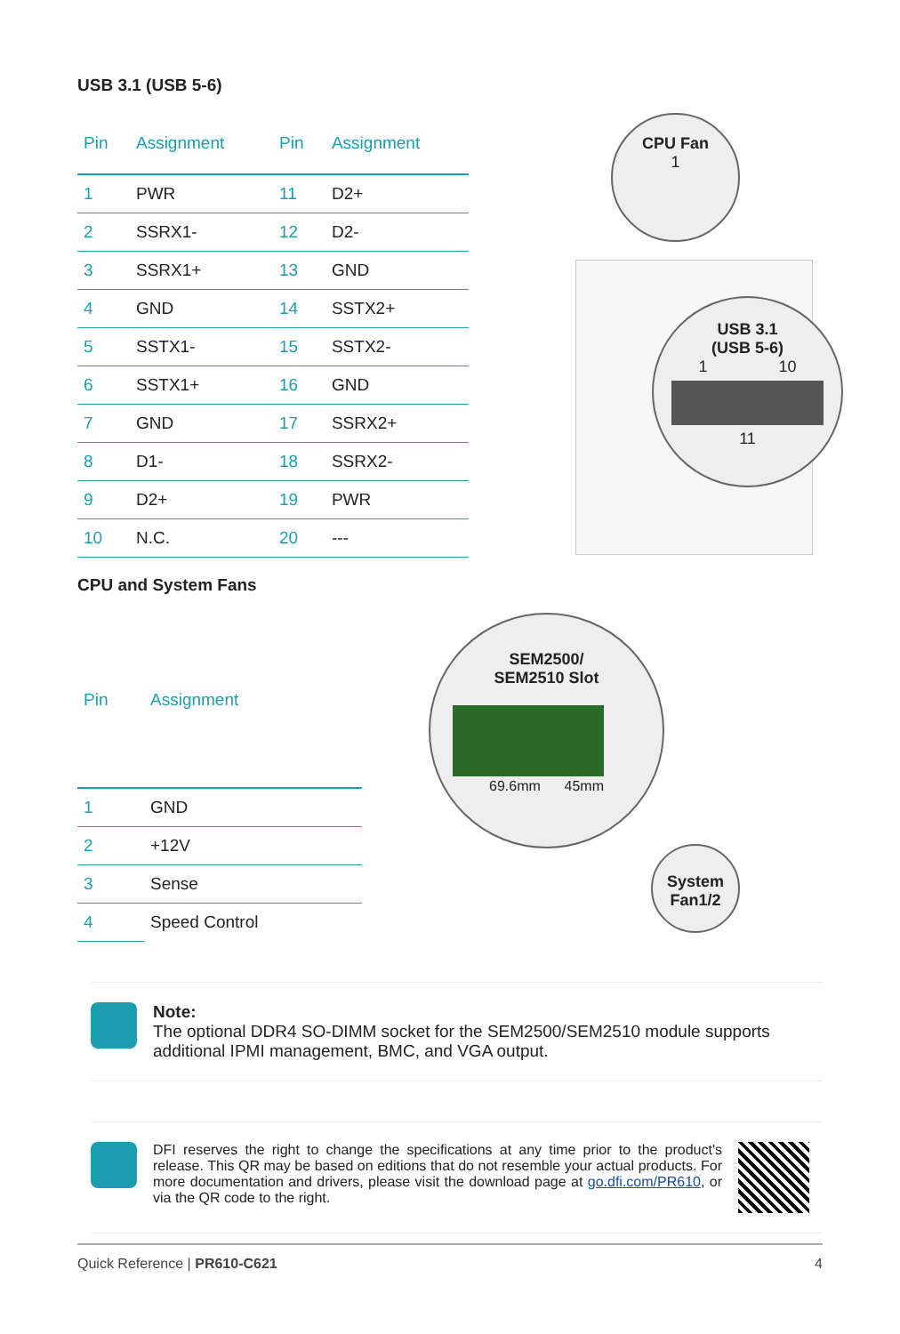USB 3.1 (USB 5-6)
| Pin | Assignment | Pin | Assignment |
| --- | --- | --- | --- |
| 1 | PWR | 11 | D2+ |
| 2 | SSRX1- | 12 | D2- |
| 3 | SSRX1+ | 13 | GND |
| 4 | GND | 14 | SSTX2+ |
| 5 | SSTX1- | 15 | SSTX2- |
| 6 | SSTX1+ | 16 | GND |
| 7 | GND | 17 | SSRX2+ |
| 8 | D1- | 18 | SSRX2- |
| 9 | D2+ | 19 | PWR |
| 10 | N.C. | 20 | --- |
CPU Fan
1
USB 3.1
(USB 5-6)
1 10
11
CPU and System Fans
| Pin | Assignment |
| --- | --- |
| 1 | GND |
| 2 | +12V |
| 3 | Sense |
| 4 | Speed Control |
SEM2500/
SEM2510 Slot
69.6mm 45mm
System
Fan1/2
Note:
The optional DDR4 SO-DIMM socket for the SEM2500/SEM2510 module supports additional IPMI management, BMC, and VGA output.
DFI reserves the right to change the specifications at any time prior to the product's release. This QR may be based on editions that do not resemble your actual products. For more documentation and drivers, please visit the download page at go.dfi.com/PR610, or via the QR code to the right.
Quick Reference | PR610-C621 4